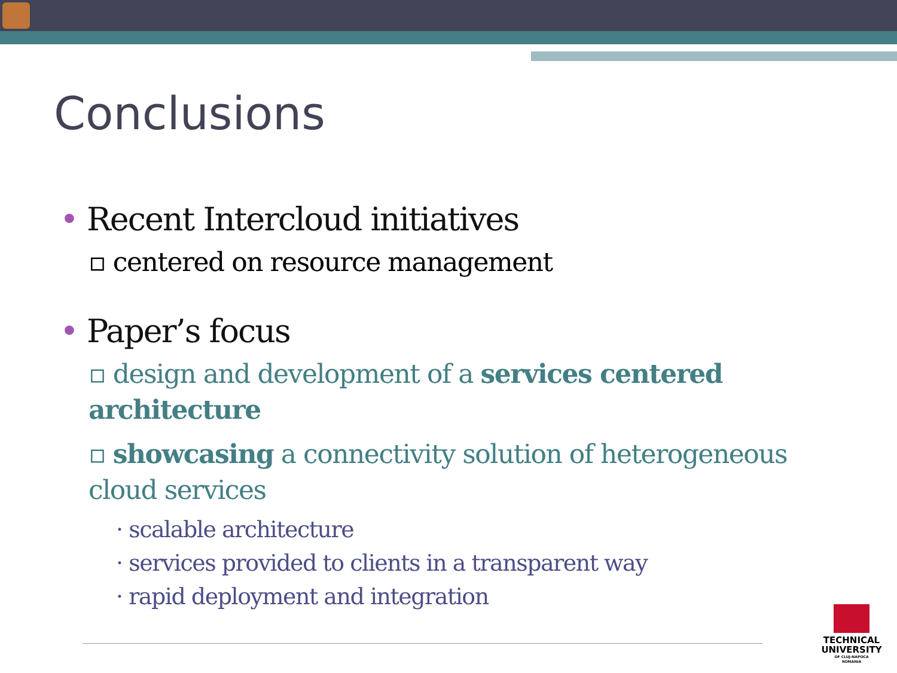Conclusions
• Recent Intercloud initiatives
▫ centered on resource management
• Paper’s focus
▫ design and development of a services centered architecture
▫ showcasing a connectivity solution of heterogeneous cloud services
· scalable architecture
· services provided to clients in a transparent way
· rapid deployment and integration
TECHNICAL
UNIVERSITY
OF CLUJ-NAPOCA
ROMANIA